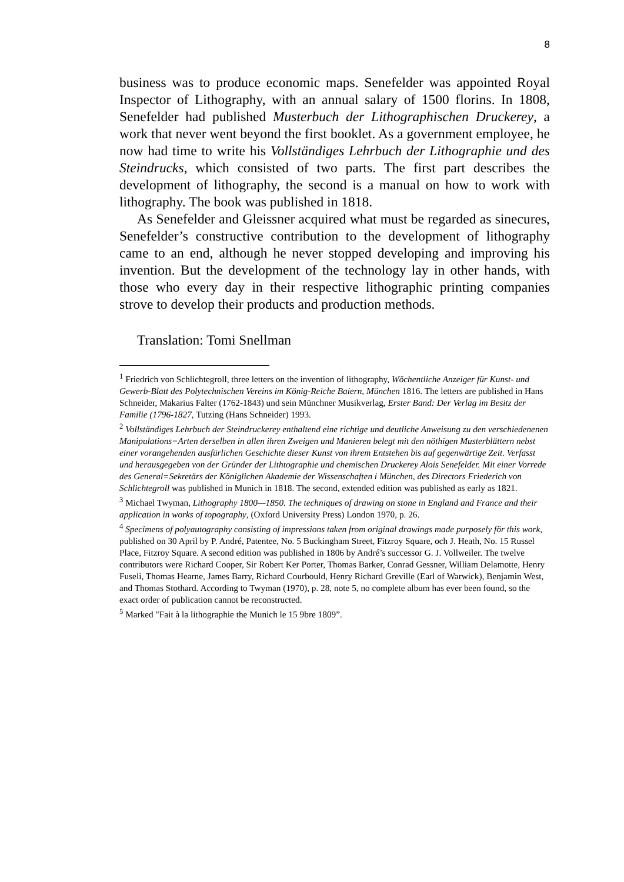8
business was to produce economic maps. Senefelder was appointed Royal Inspector of Lithography, with an annual salary of 1500 florins. In 1808, Senefelder had published Musterbuch der Lithographischen Druckerey, a work that never went beyond the first booklet. As a government employee, he now had time to write his Vollständiges Lehrbuch der Lithographie und des Steindrucks, which consisted of two parts. The first part describes the development of lithography, the second is a manual on how to work with lithography. The book was published in 1818.
As Senefelder and Gleissner acquired what must be regarded as sinecures, Senefelder’s constructive contribution to the development of lithography came to an end, although he never stopped developing and improving his invention. But the development of the technology lay in other hands, with those who every day in their respective lithographic printing companies strove to develop their products and production methods.
Translation: Tomi Snellman
<sup>1</sup> Friedrich von Schlichtegroll, three letters on the invention of lithography, Wöchentliche Anzeiger für Kunst- und Gewerb-Blatt des Polytechnischen Vereins im König-Reiche Baiern, München 1816. The letters are published in Hans Schneider, Makarius Falter (1762-1843) und sein Münchner Musikverlag, Erster Band: Der Verlag im Besitz der Familie (1796-1827, Tutzing (Hans Schneider) 1993.
<sup>2</sup> Vollständiges Lehrbuch der Steindruckerey enthaltend eine richtige und deutliche Anweisung zu den verschiedenenen Manipulations=Arten derselben in allen ihren Zweigen und Manieren belegt mit den nöthigen Musterblättern nebst einer vorangehenden ausfürlichen Geschichte dieser Kunst von ihrem Entstehen bis auf gegenwärtige Zeit. Verfasst und herausgegeben von der Gründer der Lithtographie und chemischen Druckerey Alois Senefelder. Mit einer Vorrede des General=Sekretärs der Königlichen Akademie der Wissenschaften i München, des Directors Friederich von Schlichtegroll was published in Munich in 1818. The second, extended edition was published as early as 1821.
<sup>3</sup> Michael Twyman, Lithography 1800—1850. The techniques of drawing on stone in England and France and their application in works of topography, (Oxford University Press) London 1970, p. 26.
<sup>4</sup> Specimens of polyautography consisting of impressions taken from original drawings made purposely för this work, published on 30 April by P. André, Patentee, No. 5 Buckingham Street, Fitzroy Square, och J. Heath, No. 15 Russel Place, Fitzroy Square. A second edition was published in 1806 by André’s successor G. J. Vollweiler. The twelve contributors were Richard Cooper, Sir Robert Ker Porter, Thomas Barker, Conrad Gessner, William Delamotte, Henry Fuseli, Thomas Hearne, James Barry, Richard Courbould, Henry Richard Greville (Earl of Warwick), Benjamin West, and Thomas Stothard. According to Twyman (1970), p. 28, note 5, no complete album has ever been found, so the exact order of publication cannot be reconstructed.
<sup>5</sup> Marked "Fait à la lithographie the Munich le 15 9bre 1809”.